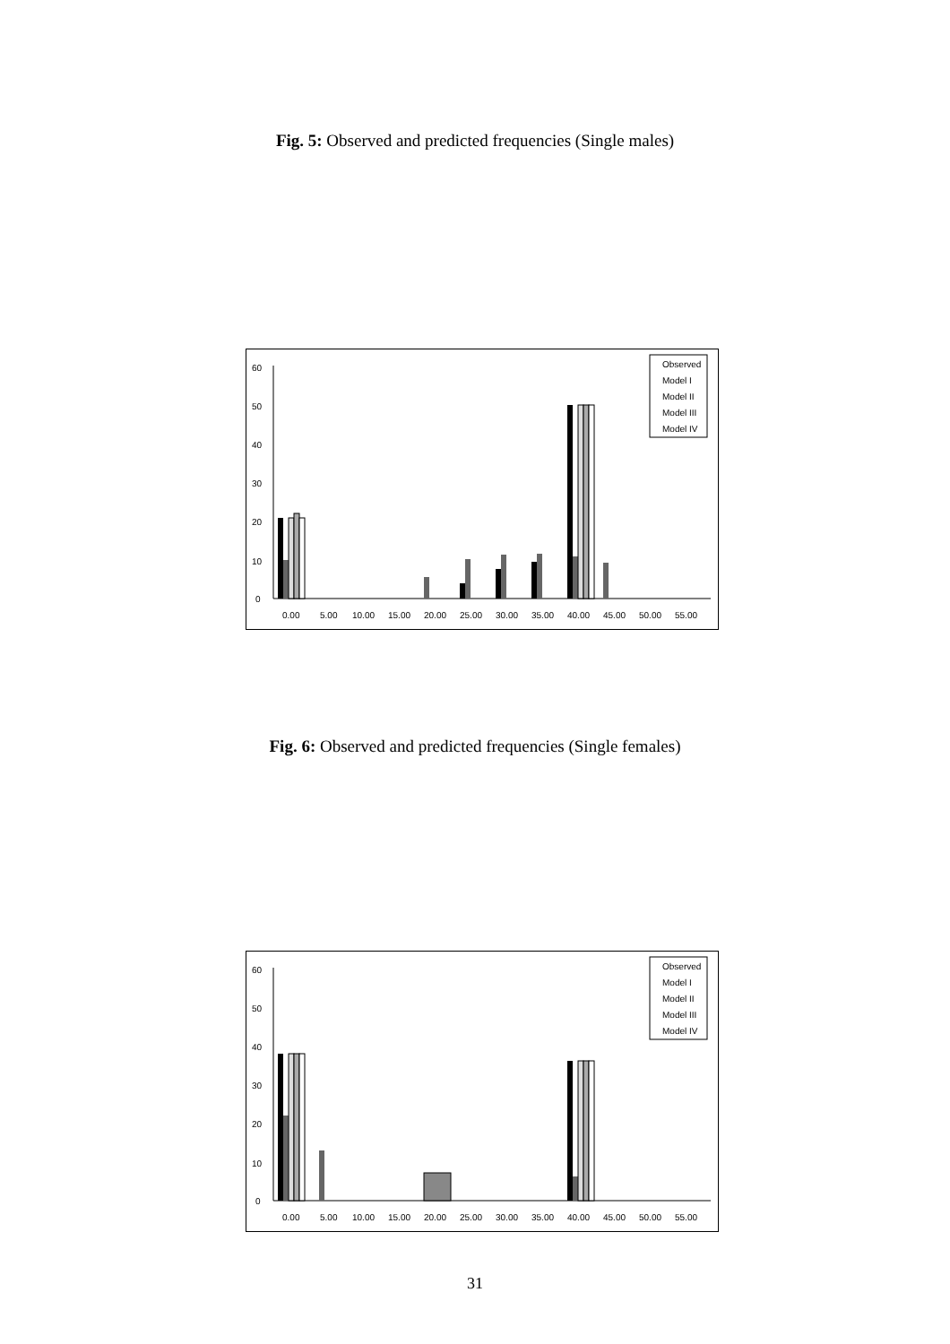Fig. 5: Observed and predicted frequencies (Single males)
0
10
20
30
40
50
60
0.00
5.00
10.00
15.00
20.00
25.00
30.00
35.00
40.00
45.00
50.00
55.00
Observed
Model I
Model II
Model III
Model IV
Fig. 6: Observed and predicted frequencies (Single females)
0
10
20
30
40
50
60
0.00
5.00
10.00
15.00
20.00
25.00
30.00
35.00
40.00
45.00
50.00
55.00
Observed
Model I
Model II
Model III
Model IV
31